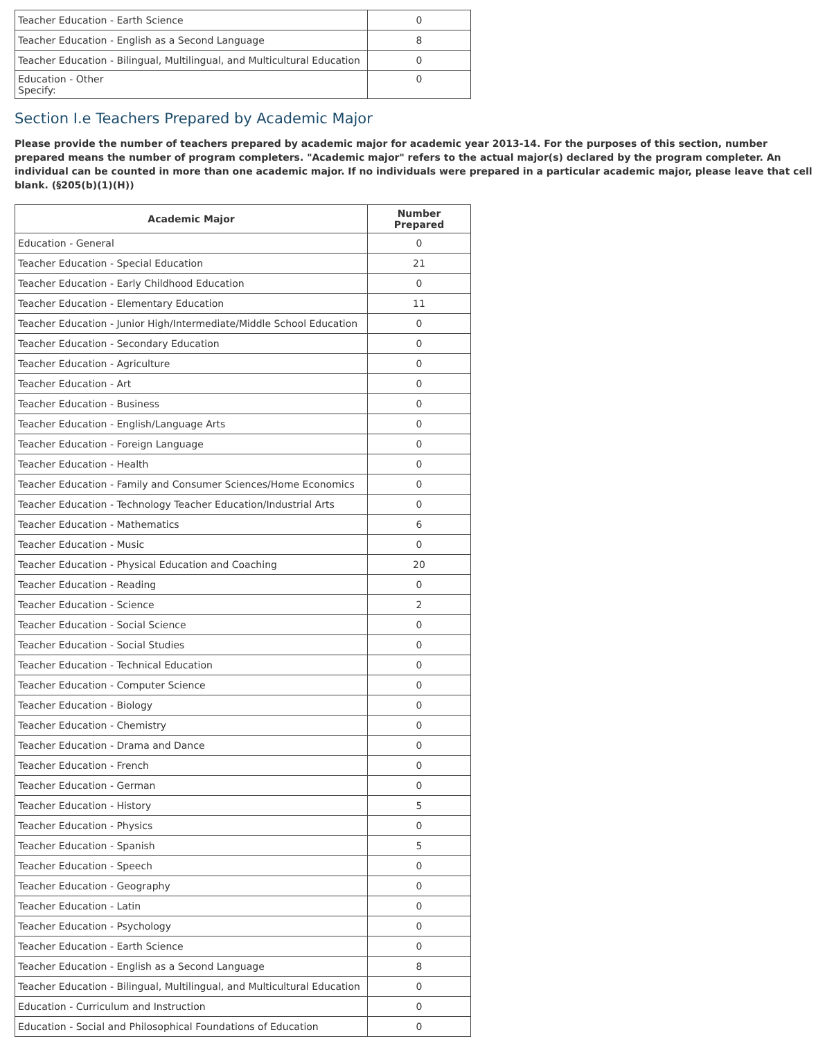| Teacher Education - Earth Science | 0 |
| Teacher Education - English as a Second Language | 8 |
| Teacher Education - Bilingual, Multilingual, and Multicultural Education | 0 |
| Education - Other Specify: | 0 |
Section I.e Teachers Prepared by Academic Major
Please provide the number of teachers prepared by academic major for academic year 2013-14. For the purposes of this section, number prepared means the number of program completers. "Academic major" refers to the actual major(s) declared by the program completer. An individual can be counted in more than one academic major. If no individuals were prepared in a particular academic major, please leave that cell blank. (§205(b)(1)(H))
| Academic Major | Number Prepared |
| --- | --- |
| Education - General | 0 |
| Teacher Education - Special Education | 21 |
| Teacher Education - Early Childhood Education | 0 |
| Teacher Education - Elementary Education | 11 |
| Teacher Education - Junior High/Intermediate/Middle School Education | 0 |
| Teacher Education - Secondary Education | 0 |
| Teacher Education - Agriculture | 0 |
| Teacher Education - Art | 0 |
| Teacher Education - Business | 0 |
| Teacher Education - English/Language Arts | 0 |
| Teacher Education - Foreign Language | 0 |
| Teacher Education - Health | 0 |
| Teacher Education - Family and Consumer Sciences/Home Economics | 0 |
| Teacher Education - Technology Teacher Education/Industrial Arts | 0 |
| Teacher Education - Mathematics | 6 |
| Teacher Education - Music | 0 |
| Teacher Education - Physical Education and Coaching | 20 |
| Teacher Education - Reading | 0 |
| Teacher Education - Science | 2 |
| Teacher Education - Social Science | 0 |
| Teacher Education - Social Studies | 0 |
| Teacher Education - Technical Education | 0 |
| Teacher Education - Computer Science | 0 |
| Teacher Education - Biology | 0 |
| Teacher Education - Chemistry | 0 |
| Teacher Education - Drama and Dance | 0 |
| Teacher Education - French | 0 |
| Teacher Education - German | 0 |
| Teacher Education - History | 5 |
| Teacher Education - Physics | 0 |
| Teacher Education - Spanish | 5 |
| Teacher Education - Speech | 0 |
| Teacher Education - Geography | 0 |
| Teacher Education - Latin | 0 |
| Teacher Education - Psychology | 0 |
| Teacher Education - Earth Science | 0 |
| Teacher Education - English as a Second Language | 8 |
| Teacher Education - Bilingual, Multilingual, and Multicultural Education | 0 |
| Education - Curriculum and Instruction | 0 |
| Education - Social and Philosophical Foundations of Education | 0 |